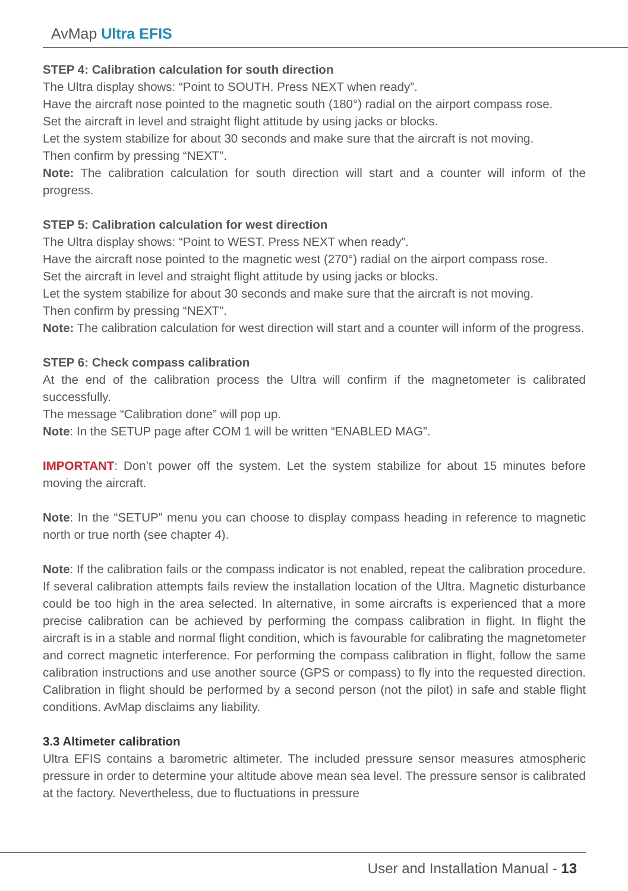AvMap Ultra EFIS
STEP 4: Calibration calculation for south direction
The Ultra display shows: “Point to SOUTH. Press NEXT when ready”.
Have the aircraft nose pointed to the magnetic south (180°) radial on the airport compass rose.
Set the aircraft in level and straight flight attitude by using jacks or blocks.
Let the system stabilize for about 30 seconds and make sure that the aircraft is not moving.
Then confirm by pressing “NEXT”.
Note: The calibration calculation for south direction will start and a counter will inform of the progress.
STEP 5: Calibration calculation for west direction
The Ultra display shows: “Point to WEST. Press NEXT when ready”.
Have the aircraft nose pointed to the magnetic west (270°) radial on the airport compass rose.
Set the aircraft in level and straight flight attitude by using jacks or blocks.
Let the system stabilize for about 30 seconds and make sure that the aircraft is not moving.
Then confirm by pressing “NEXT”.
Note: The calibration calculation for west direction will start and a counter will inform of the progress.
STEP 6: Check compass calibration
At the end of the calibration process the Ultra will confirm if the magnetometer is calibrated successfully.
The message “Calibration done” will pop up.
Note: In the SETUP page after COM 1 will be written “ENABLED MAG”.
IMPORTANT: Don’t power off the system. Let the system stabilize for about 15 minutes before moving the aircraft.
Note: In the “SETUP” menu you can choose to display compass heading in reference to magnetic north or true north (see chapter 4).
Note: If the calibration fails or the compass indicator is not enabled, repeat the calibration procedure. If several calibration attempts fails review the installation location of the Ultra. Magnetic disturbance could be too high in the area selected. In alternative, in some aircrafts is experienced that a more precise calibration can be achieved by performing the compass calibration in flight. In flight the aircraft is in a stable and normal flight condition, which is favourable for calibrating the magnetometer and correct magnetic interference. For performing the compass calibration in flight, follow the same calibration instructions and use another source (GPS or compass) to fly into the requested direction. Calibration in flight should be performed by a second person (not the pilot) in safe and stable flight conditions. AvMap disclaims any liability.
3.3 Altimeter calibration
Ultra EFIS contains a barometric altimeter. The included pressure sensor measures atmospheric pressure in order to determine your altitude above mean sea level. The pressure sensor is calibrated at the factory. Nevertheless, due to fluctuations in pressure
User and Installation Manual - 13